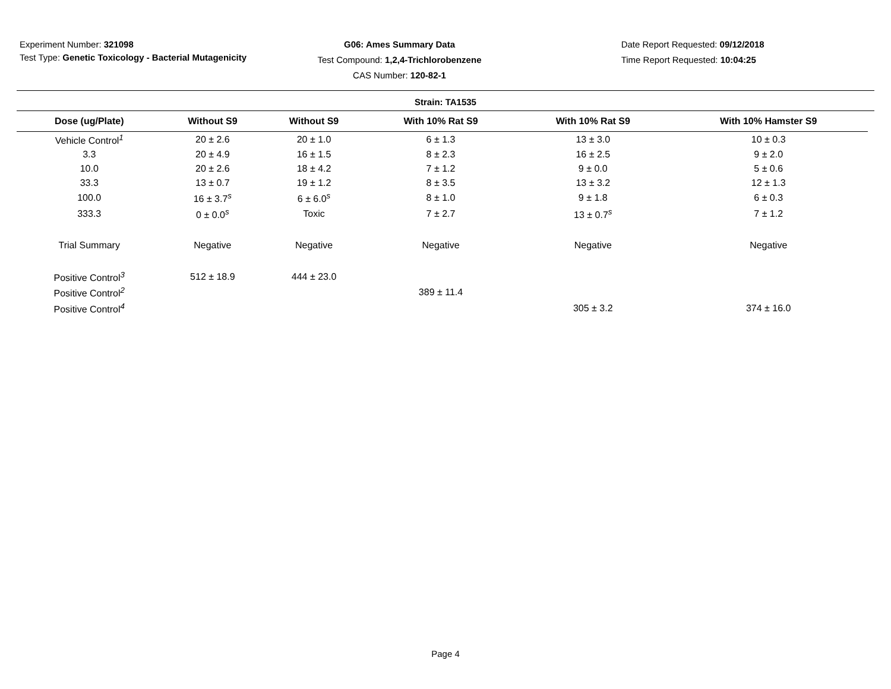Experiment Number: 321098
Test Type: Genetic Toxicology - Bacterial Mutagenicity
G06: Ames Summary Data
Test Compound: 1,2,4-Trichlorobenzene
CAS Number: 120-82-1
Date Report Requested: 09/12/2018
Time Report Requested: 10:04:25
Strain: TA1535
| Dose (ug/Plate) | Without S9 | Without S9 | With 10% Rat S9 | With 10% Rat S9 | With 10% Hamster S9 |
| --- | --- | --- | --- | --- | --- |
| Vehicle Control<sup>1</sup> | 20 ± 2.6 | 20 ± 1.0 | 6 ± 1.3 | 13 ± 3.0 | 10 ± 0.3 |
| 3.3 | 20 ± 4.9 | 16 ± 1.5 | 8 ± 2.3 | 16 ± 2.5 | 9 ± 2.0 |
| 10.0 | 20 ± 2.6 | 18 ± 4.2 | 7 ± 1.2 | 9 ± 0.0 | 5 ± 0.6 |
| 33.3 | 13 ± 0.7 | 19 ± 1.2 | 8 ± 3.5 | 13 ± 3.2 | 12 ± 1.3 |
| 100.0 | 16 ± 3.7<sup>s</sup> | 6 ± 6.0<sup>s</sup> | 8 ± 1.0 | 9 ± 1.8 | 6 ± 0.3 |
| 333.3 | 0 ± 0.0<sup>s</sup> | Toxic | 7 ± 2.7 | 13 ± 0.7<sup>s</sup> | 7 ± 1.2 |
| Trial Summary | Negative | Negative | Negative | Negative | Negative |
| Positive Control<sup>3</sup> | 512 ± 18.9 | 444 ± 23.0 | | | |
| Positive Control<sup>2</sup> | | | 389 ± 11.4 | | |
| Positive Control<sup>4</sup> | | | | 305 ± 3.2 | 374 ± 16.0 |
Page 4